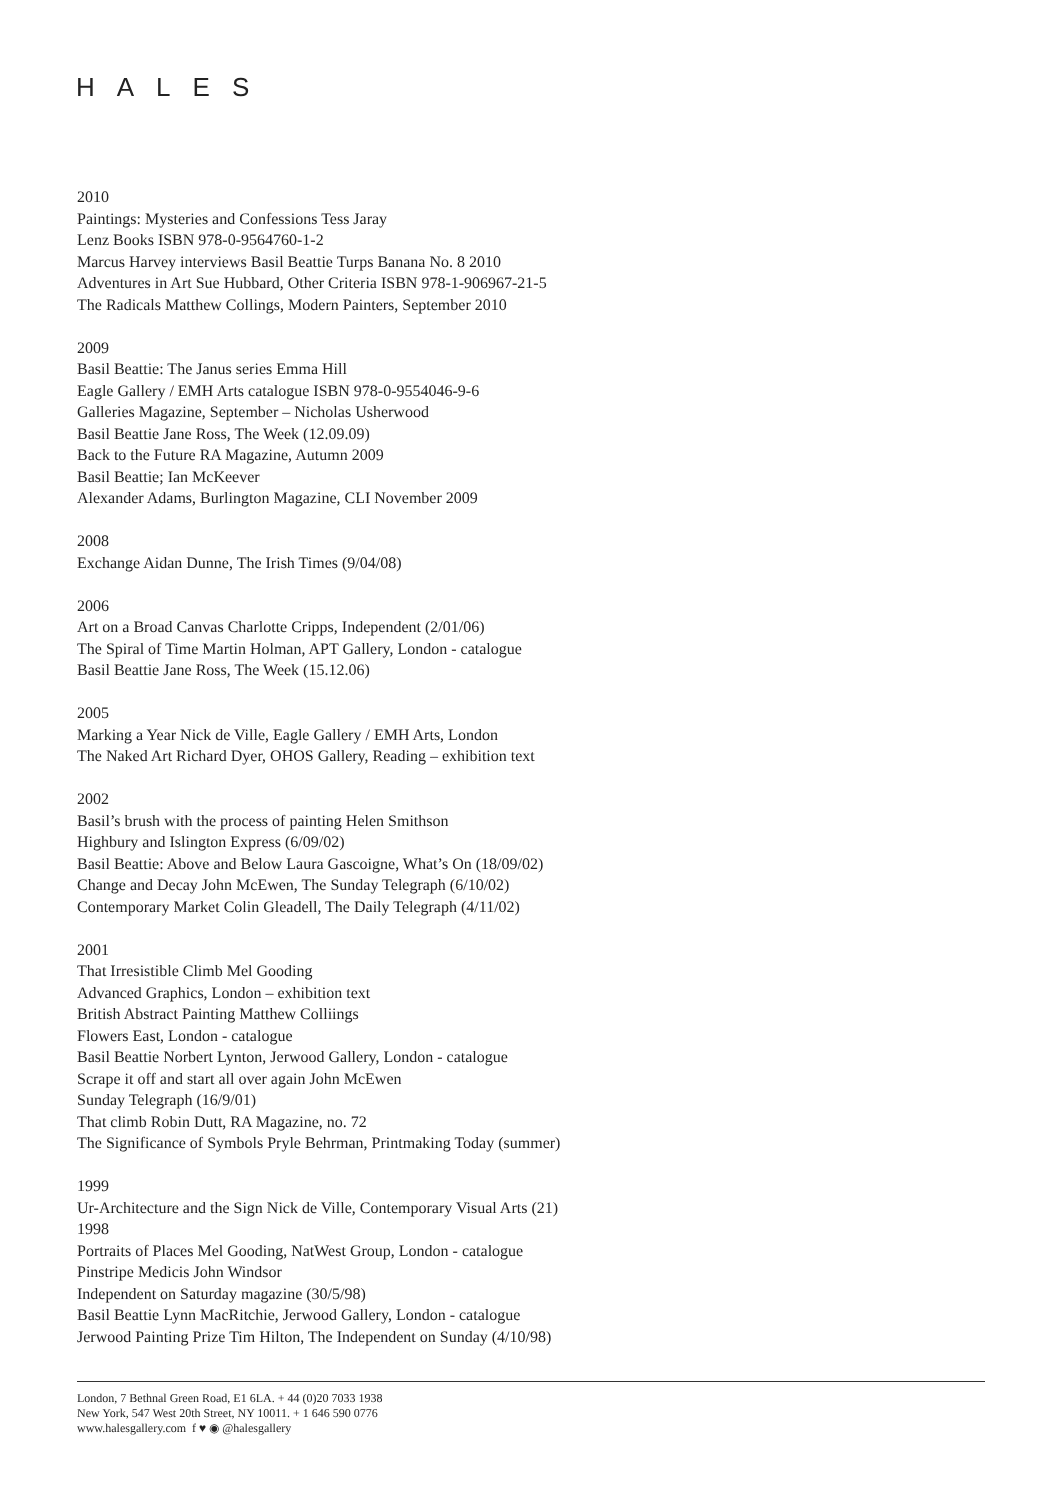HALES
2010
Paintings: Mysteries and Confessions Tess Jaray
Lenz Books ISBN 978-0-9564760-1-2
Marcus Harvey interviews Basil Beattie Turps Banana No. 8 2010
Adventures in Art Sue Hubbard, Other Criteria ISBN 978-1-906967-21-5
The Radicals Matthew Collings, Modern Painters, September 2010
2009
Basil Beattie: The Janus series Emma Hill
Eagle Gallery / EMH Arts catalogue ISBN 978-0-9554046-9-6
Galleries Magazine, September – Nicholas Usherwood
Basil Beattie Jane Ross, The Week (12.09.09)
Back to the Future RA Magazine, Autumn 2009
Basil Beattie; Ian McKeever
Alexander Adams, Burlington Magazine, CLI November 2009
2008
Exchange Aidan Dunne, The Irish Times (9/04/08)
2006
Art on a Broad Canvas Charlotte Cripps, Independent (2/01/06)
The Spiral of Time Martin Holman, APT Gallery, London - catalogue
Basil Beattie Jane Ross, The Week (15.12.06)
2005
Marking a Year Nick de Ville, Eagle Gallery / EMH Arts, London
The Naked Art Richard Dyer, OHOS Gallery, Reading – exhibition text
2002
Basil’s brush with the process of painting Helen Smithson
Highbury and Islington Express (6/09/02)
Basil Beattie: Above and Below Laura Gascoigne, What’s On (18/09/02)
Change and Decay John McEwen, The Sunday Telegraph (6/10/02)
Contemporary Market Colin Gleadell, The Daily Telegraph (4/11/02)
2001
That Irresistible Climb Mel Gooding
Advanced Graphics, London – exhibition text
British Abstract Painting Matthew Colliings
Flowers East, London - catalogue
Basil Beattie Norbert Lynton, Jerwood Gallery, London - catalogue
Scrape it off and start all over again John McEwen
Sunday Telegraph (16/9/01)
That climb Robin Dutt, RA Magazine, no. 72
The Significance of Symbols Pryle Behrman, Printmaking Today (summer)
1999
Ur-Architecture and the Sign Nick de Ville, Contemporary Visual Arts (21)
1998
Portraits of Places Mel Gooding, NatWest Group, London - catalogue
Pinstripe Medicis John Windsor
Independent on Saturday magazine (30/5/98)
Basil Beattie Lynn MacRitchie, Jerwood Gallery, London - catalogue
Jerwood Painting Prize Tim Hilton, The Independent on Sunday (4/10/98)
London, 7 Bethnal Green Road, E1 6LA. + 44 (0)20 7033 1938
New York, 547 West 20th Street, NY 10011. + 1 646 590 0776
www.halesgallery.com f ♥ ◉ @halesgallery